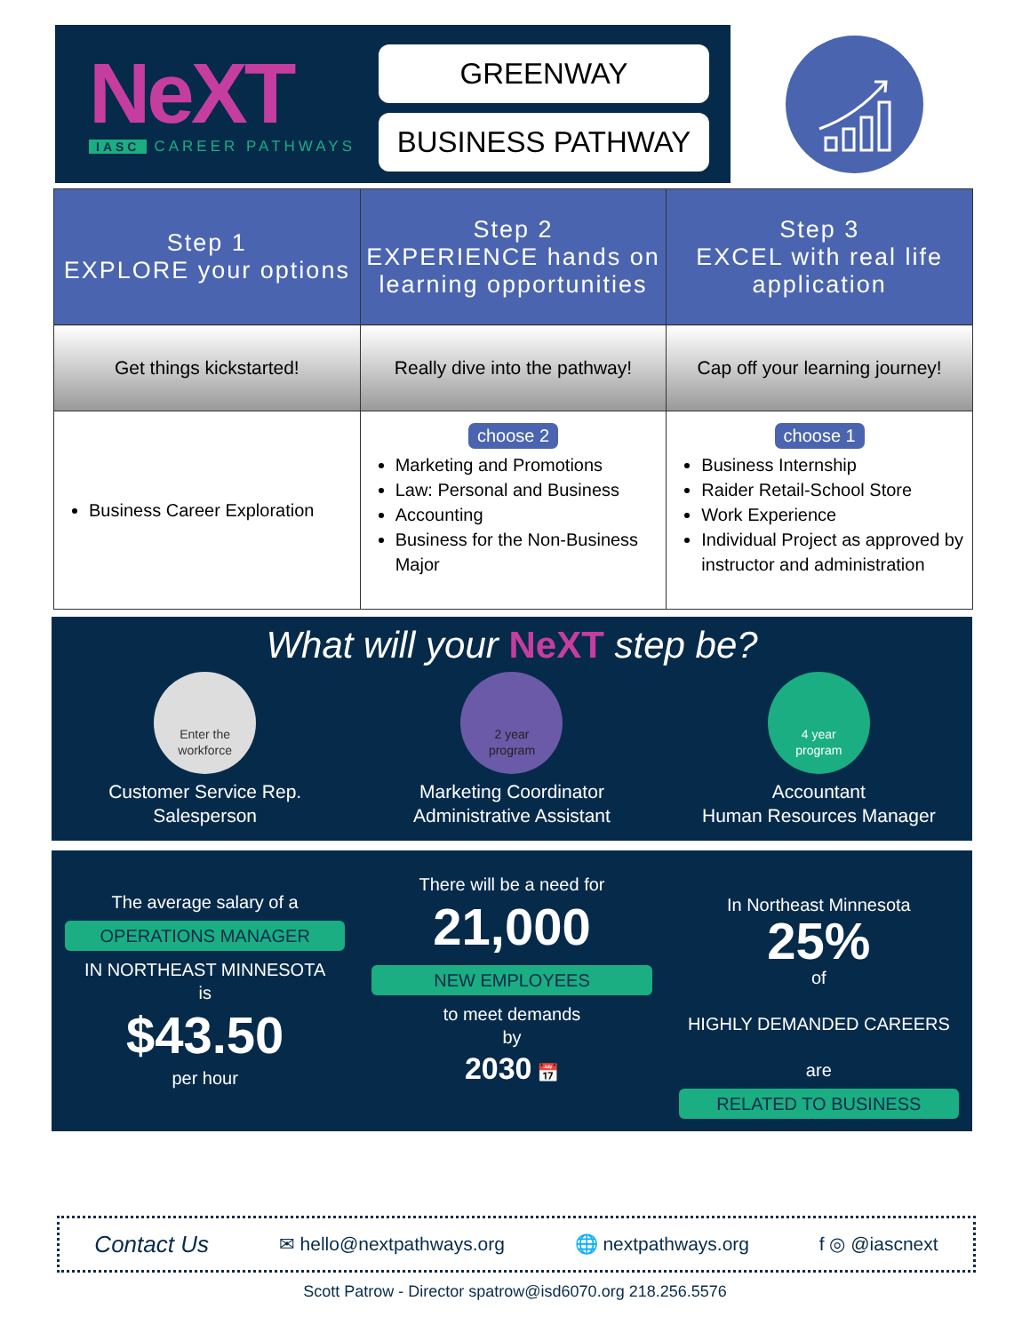NeXT
IASC CAREER PATHWAYS
GREENWAY
BUSINESS PATHWAY
| Step 1 EXPLORE your options | Step 2 EXPERIENCE hands on learning opportunities | Step 3 EXCEL with real life application |
| --- | --- | --- |
| Get things kickstarted! | Really dive into the pathway! | Cap off your learning journey! |
| Business Career Exploration | choose 2 Marketing and Promotions Law: Personal and Business Accounting Business for the Non-Business Major | choose 1 Business Internship Raider Retail-School Store Work Experience Individual Project as approved by instructor and administration |
What will your NeXT step be?
Enter the
workforce
Customer Service Rep.
Salesperson
2 year
program
Marketing Coordinator
Administrative Assistant
4 year
program
Accountant
Human Resources Manager
The average salary of a
OPERATIONS MANAGER
IN NORTHEAST MINNESOTA
is
$43.50
per hour
There will be a need for
21,000
NEW EMPLOYEES
to meet demands
by
2030 📅
In Northeast Minnesota
25%
of
HIGHLY DEMANDED CAREERS
are
RELATED TO BUSINESS
Contact Us ✉ hello@nextpathways.org 🌐 nextpathways.org f ◎ @iascnext
Scott Patrow - Director spatrow@isd6070.org 218.256.5576